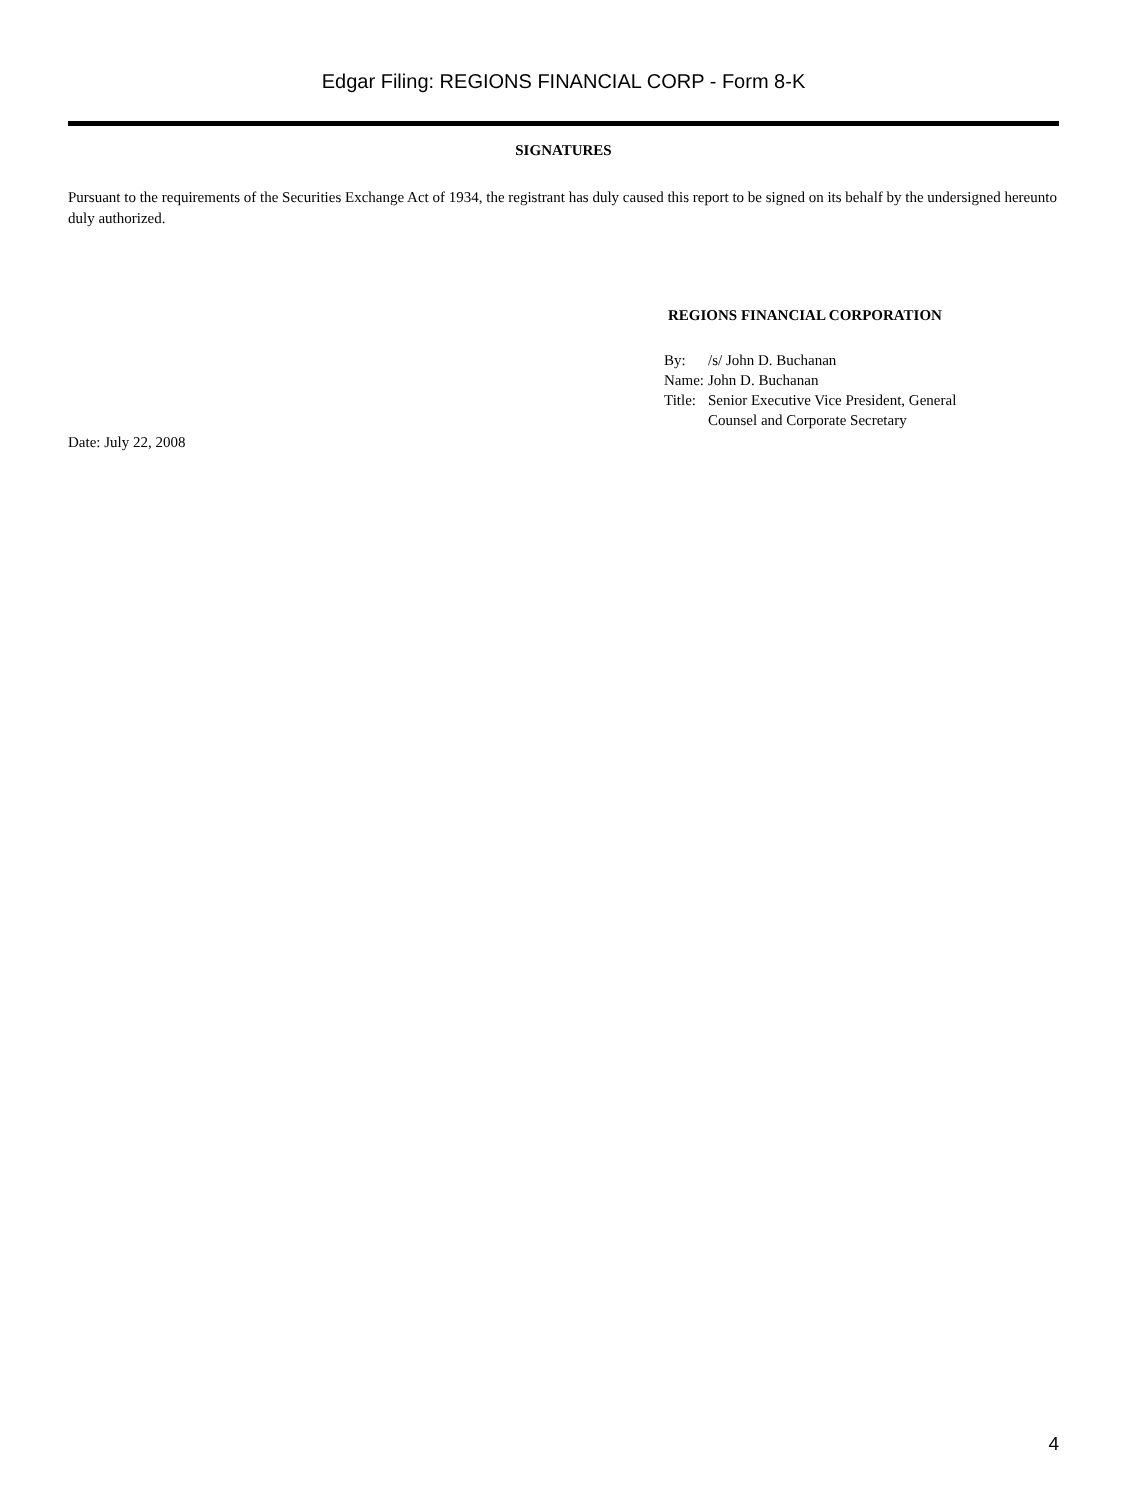Edgar Filing: REGIONS FINANCIAL CORP - Form 8-K
SIGNATURES
Pursuant to the requirements of the Securities Exchange Act of 1934, the registrant has duly caused this report to be signed on its behalf by the undersigned hereunto duly authorized.
REGIONS FINANCIAL CORPORATION
| By: | /s/ John D. Buchanan |
| Name: | John D. Buchanan |
| Title: | Senior Executive Vice President, General Counsel and Corporate Secretary |
Date: July 22, 2008
4